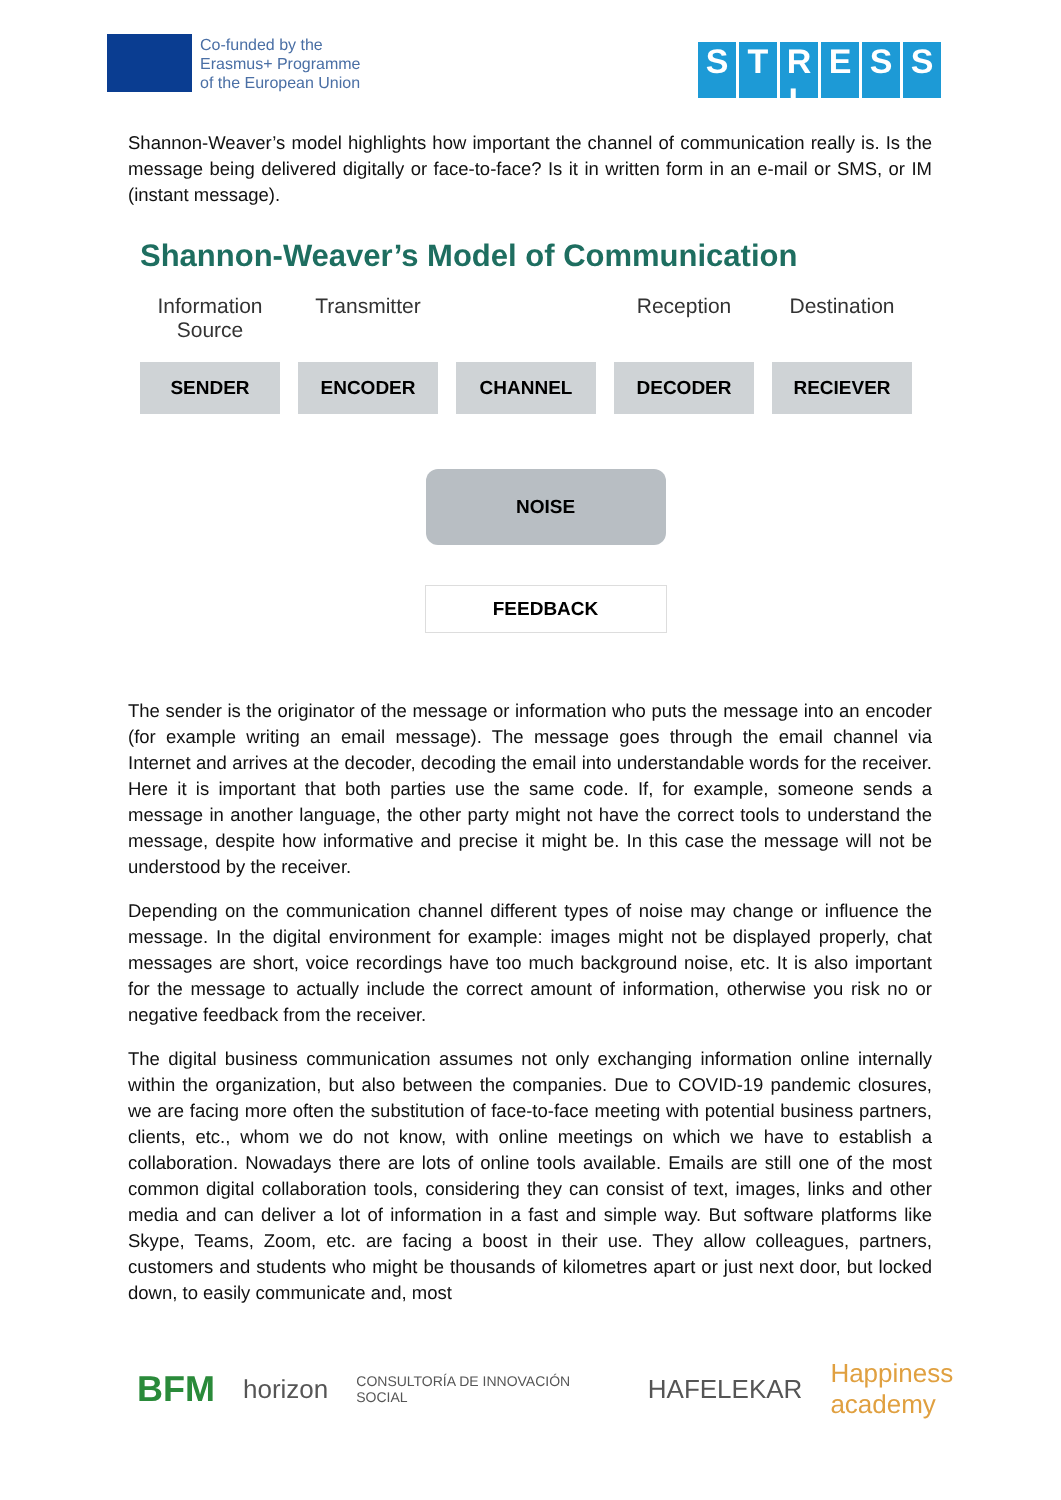Co-funded by the
Erasmus+ Programme
of the European Union
S T R L E S S
Shannon-Weaver’s model highlights how important the channel of communication really is. Is the message being delivered digitally or face-to-face? Is it in written form in an e-mail or SMS, or IM (instant message).
Shannon-Weaver’s Model of Communication
Information Source
Transmitter Reception Destination
SENDER ENCODER CHANNEL DECODER RECIEVER
NOISE
FEEDBACK
The sender is the originator of the message or information who puts the message into an encoder (for example writing an email message). The message goes through the email channel via Internet and arrives at the decoder, decoding the email into understandable words for the receiver. Here it is important that both parties use the same code. If, for example, someone sends a message in another language, the other party might not have the correct tools to understand the message, despite how informative and precise it might be. In this case the message will not be understood by the receiver.
Depending on the communication channel different types of noise may change or influence the message. In the digital environment for example: images might not be displayed properly, chat messages are short, voice recordings have too much background noise, etc. It is also important for the message to actually include the correct amount of information, otherwise you risk no or negative feedback from the receiver.
The digital business communication assumes not only exchanging information online internally within the organization, but also between the companies. Due to COVID-19 pandemic closures, we are facing more often the substitution of face-to-face meeting with potential business partners, clients, etc., whom we do not know, with online meetings on which we have to establish a collaboration. Nowadays there are lots of online tools available. Emails are still one of the most common digital collaboration tools, considering they can consist of text, images, links and other media and can deliver a lot of information in a fast and simple way. But software platforms like Skype, Teams, Zoom, etc. are facing a boost in their use. They allow colleagues, partners, customers and students who might be thousands of kilometres apart or just next door, but locked down, to easily communicate and, most
BFM horizon CONSULTORÍA DE INNOVACIÓN SOCIAL HAFELEKAR Happiness academy